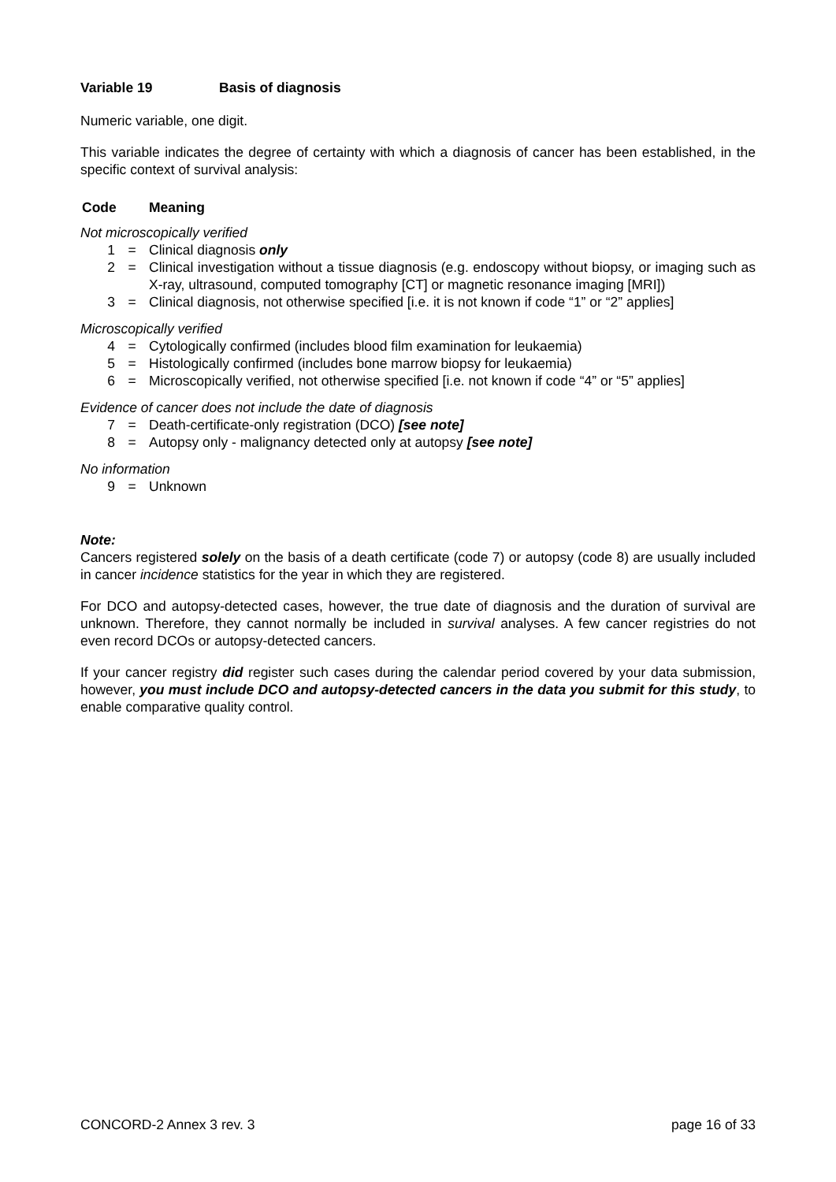Variable 19 Basis of diagnosis
Numeric variable, one digit.
This variable indicates the degree of certainty with which a diagnosis of cancer has been established, in the specific context of survival analysis:
Code Meaning
Not microscopically verified
1 = Clinical diagnosis only
2 = Clinical investigation without a tissue diagnosis (e.g. endoscopy without biopsy, or imaging such as X-ray, ultrasound, computed tomography [CT] or magnetic resonance imaging [MRI])
3 = Clinical diagnosis, not otherwise specified [i.e. it is not known if code “1” or “2” applies]
Microscopically verified
4 = Cytologically confirmed (includes blood film examination for leukaemia)
5 = Histologically confirmed (includes bone marrow biopsy for leukaemia)
6 = Microscopically verified, not otherwise specified [i.e. not known if code “4” or “5” applies]
Evidence of cancer does not include the date of diagnosis
7 = Death-certificate-only registration (DCO) [see note]
8 = Autopsy only - malignancy detected only at autopsy [see note]
No information
9 = Unknown
Note:
Cancers registered solely on the basis of a death certificate (code 7) or autopsy (code 8) are usually included in cancer incidence statistics for the year in which they are registered.
For DCO and autopsy-detected cases, however, the true date of diagnosis and the duration of survival are unknown. Therefore, they cannot normally be included in survival analyses. A few cancer registries do not even record DCOs or autopsy-detected cancers.
If your cancer registry did register such cases during the calendar period covered by your data submission, however, you must include DCO and autopsy-detected cancers in the data you submit for this study, to enable comparative quality control.
CONCORD-2 Annex 3 rev. 3 page 16 of 33